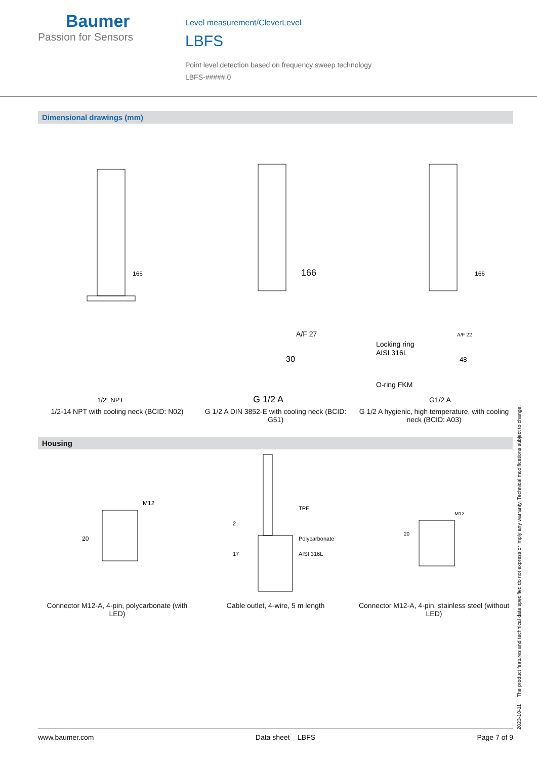Baumer
Passion for Sensors
Level measurement/CleverLevel
LBFS
Point level detection based on frequency sweep technology
LBFS-#####.0
Dimensional drawings (mm)
166
1/2″ NPT
1/2-14 NPT with cooling neck (BCID: N02)
166
A/F 27
30
G 1/2 A
G 1/2 A DIN 3852-E with cooling neck (BCID: G51)
166
A/F 22
Locking ring
AISI 316L
48
O-ring FKM
G1/2 A
G 1/2 A hygienic, high temperature, with cooling neck (BCID: A03)
Housing
20
M12
Connector M12-A, 4-pin, polycarbonate (with LED)
TPE
Polycarbonate
AISI 316L
2
17
Cable outlet, 4-wire, 5 m length
20
M12
Connector M12-A, 4-pin, stainless steel (without LED)
2023-10-11 The product features and technical data specified do not express or imply any warranty. Technical modifications subject to change.
www.baumer.com Data sheet – LBFS Page 7 of 9